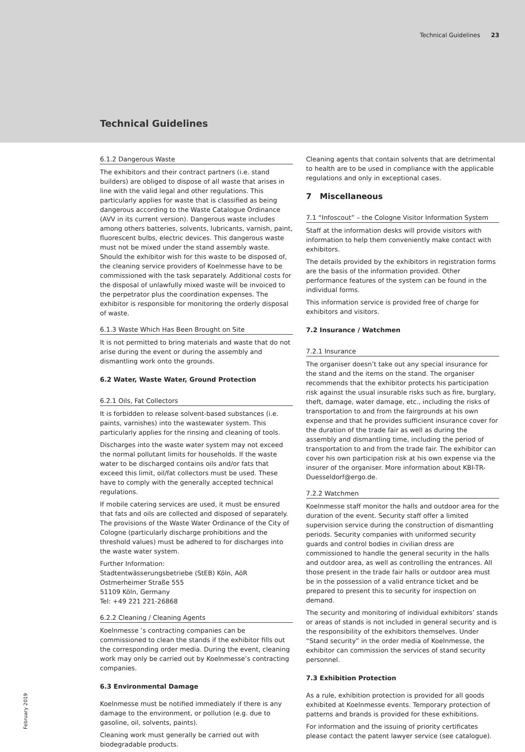Technical Guidelines 23
Technical Guidelines
6.1.2 Dangerous Waste
The exhibitors and their contract partners (i.e. stand builders) are obliged to dispose of all waste that arises in line with the valid legal and other regulations. This particularly applies for waste that is classified as being dangerous according to the Waste Catalogue Ordinance (AVV in its current version). Dangerous waste includes among others batteries, solvents, lubricants, varnish, paint, fluorescent bulbs, electric devices. This dangerous waste must not be mixed under the stand assembly waste. Should the exhibitor wish for this waste to be disposed of, the cleaning service providers of Koelnmesse have to be commissioned with the task separately. Additional costs for the disposal of unlawfully mixed waste will be invoiced to the perpetrator plus the coordination expenses. The exhibitor is responsible for monitoring the orderly disposal of waste.
6.1.3 Waste Which Has Been Brought on Site
It is not permitted to bring materials and waste that do not arise during the event or during the assembly and dismantling work onto the grounds.
6.2 Water, Waste Water, Ground Protection
6.2.1 Oils, Fat Collectors
It is forbidden to release solvent-based substances (i.e. paints, varnishes) into the wastewater system. This particularly applies for the rinsing and cleaning of tools.
Discharges into the waste water system may not exceed the normal pollutant limits for households. If the waste water to be discharged contains oils and/or fats that exceed this limit, oil/fat collectors must be used. These have to comply with the generally accepted technical regulations.
If mobile catering services are used, it must be ensured that fats and oils are collected and disposed of separately.
The provisions of the Waste Water Ordinance of the City of Cologne (particularly discharge prohibitions and the threshold values) must be adhered to for discharges into the waste water system.
Further Information:
Stadtentwässerungsbetriebe (StEB) Köln, AöR
Ostmerheimer Straße 555
51109 Köln, Germany
Tel: +49 221 221-26868
6.2.2 Cleaning / Cleaning Agents
Koelnmesse ’s contracting companies can be commissioned to clean the stands if the exhibitor fills out the corresponding order media. During the event, cleaning work may only be carried out by Koelnmesse’s contracting companies.
6.3 Environmental Damage
Koelnmesse must be notified immediately if there is any damage to the environment, or pollution (e.g. due to gasoline, oil, solvents, paints).
Cleaning work must generally be carried out with biodegradable products.
Cleaning agents that contain solvents that are detrimental to health are to be used in compliance with the applicable regulations and only in exceptional cases.
7 Miscellaneous
7.1 “Infoscout” – the Cologne Visitor Information System
Staff at the information desks will provide visitors with information to help them conveniently make contact with exhibitors.
The details provided by the exhibitors in registration forms are the basis of the information provided. Other performance features of the system can be found in the individual forms.
This information service is provided free of charge for exhibitors and visitors.
7.2 Insurance / Watchmen
7.2.1 Insurance
The organiser doesn’t take out any special insurance for the stand and the items on the stand. The organiser recommends that the exhibitor protects his participation risk against the usual insurable risks such as fire, burglary, theft, damage, water damage, etc., including the risks of transportation to and from the fairgrounds at his own expense and that he provides sufficient insurance cover for the duration of the trade fair as well as during the assembly and dismantling time, including the period of transportation to and from the trade fair. The exhibitor can cover his own participation risk at his own expense via the insurer of the organiser. More information about KBI-TR-Duesseldorf@ergo.de.
7.2.2 Watchmen
Koelnmesse staff monitor the halls and outdoor area for the duration of the event. Security staff offer a limited supervision service during the construction of dismantling periods. Security companies with uniformed security guards and control bodies in civilian dress are commissioned to handle the general security in the halls and outdoor area, as well as controlling the entrances. All those present in the trade fair halls or outdoor area must be in the possession of a valid entrance ticket and be prepared to present this to security for inspection on demand.
The security and monitoring of individual exhibitors’ stands or areas of stands is not included in general security and is the responsibility of the exhibitors themselves. Under “Stand security” in the order media of Koelnmesse, the exhibitor can commission the services of stand security personnel.
7.3 Exhibition Protection
As a rule, exhibition protection is provided for all goods exhibited at Koelnmesse events. Temporary protection of patterns and brands is provided for these exhibitions.
For information and the issuing of priority certificates please contact the patent lawyer service (see catalogue).
February 2019